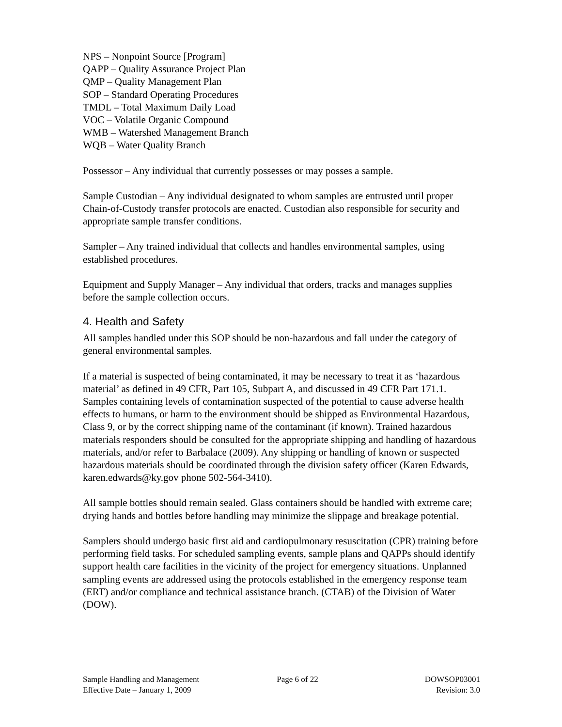NPS – Nonpoint Source [Program]
QAPP – Quality Assurance Project Plan
QMP – Quality Management Plan
SOP – Standard Operating Procedures
TMDL – Total Maximum Daily Load
VOC – Volatile Organic Compound
WMB – Watershed Management Branch
WQB – Water Quality Branch
Possessor – Any individual that currently possesses or may posses a sample.
Sample Custodian – Any individual designated to whom samples are entrusted until proper Chain-of-Custody transfer protocols are enacted. Custodian also responsible for security and appropriate sample transfer conditions.
Sampler – Any trained individual that collects and handles environmental samples, using established procedures.
Equipment and Supply Manager – Any individual that orders, tracks and manages supplies before the sample collection occurs.
4. Health and Safety
All samples handled under this SOP should be non-hazardous and fall under the category of general environmental samples.
If a material is suspected of being contaminated, it may be necessary to treat it as ‘hazardous material’ as defined in 49 CFR, Part 105, Subpart A, and discussed in 49 CFR Part 171.1. Samples containing levels of contamination suspected of the potential to cause adverse health effects to humans, or harm to the environment should be shipped as Environmental Hazardous, Class 9, or by the correct shipping name of the contaminant (if known). Trained hazardous materials responders should be consulted for the appropriate shipping and handling of hazardous materials, and/or refer to Barbalace (2009). Any shipping or handling of known or suspected hazardous materials should be coordinated through the division safety officer (Karen Edwards, karen.edwards@ky.gov phone 502-564-3410).
All sample bottles should remain sealed. Glass containers should be handled with extreme care; drying hands and bottles before handling may minimize the slippage and breakage potential.
Samplers should undergo basic first aid and cardiopulmonary resuscitation (CPR) training before performing field tasks. For scheduled sampling events, sample plans and QAPPs should identify support health care facilities in the vicinity of the project for emergency situations. Unplanned sampling events are addressed using the protocols established in the emergency response team (ERT) and/or compliance and technical assistance branch. (CTAB) of the Division of Water (DOW).
Sample Handling and Management
Effective Date – January 1, 2009
Page 6 of 22 DOWSOP03001
Revision: 3.0